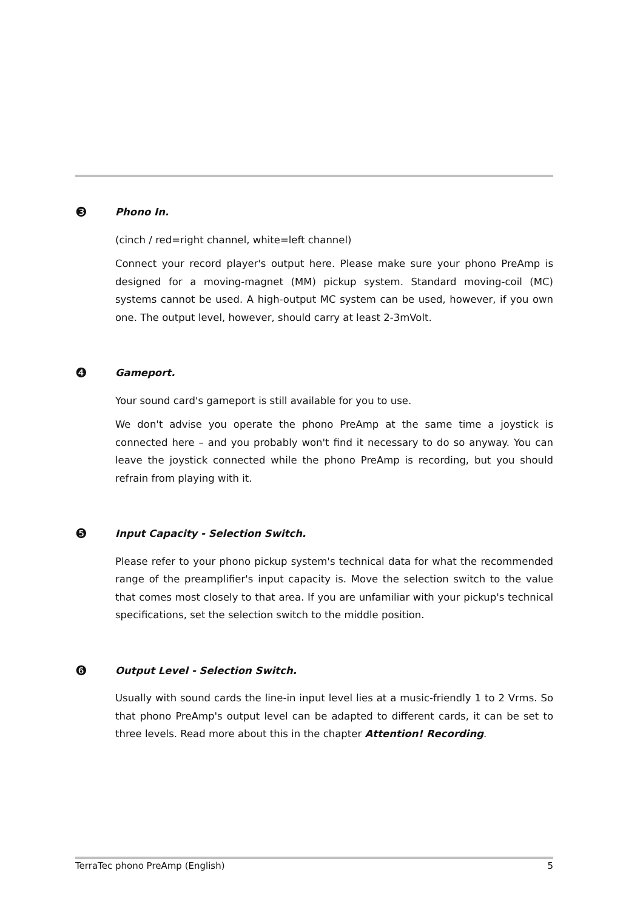❸
Phono In.
(cinch / red=right channel, white=left channel)
Connect your record player's output here. Please make sure your phono PreAmp is designed for a moving-magnet (MM) pickup system. Standard moving-coil (MC) systems cannot be used. A high-output MC system can be used, however, if you own one. The output level, however, should carry at least 2-3mVolt.
❹
Gameport.
Your sound card's gameport is still available for you to use.
We don't advise you operate the phono PreAmp at the same time a joystick is connected here – and you probably won't find it necessary to do so anyway. You can leave the joystick connected while the phono PreAmp is recording, but you should refrain from playing with it.
❺
Input Capacity - Selection Switch.
Please refer to your phono pickup system's technical data for what the recommended range of the preamplifier's input capacity is. Move the selection switch to the value that comes most closely to that area. If you are unfamiliar with your pickup's technical specifications, set the selection switch to the middle position.
❻
Output Level - Selection Switch.
Usually with sound cards the line-in input level lies at a music-friendly 1 to 2 Vrms. So that phono PreAmp's output level can be adapted to different cards, it can be set to three levels. Read more about this in the chapter Attention! Recording.
TerraTec phono PreAmp (English) 5